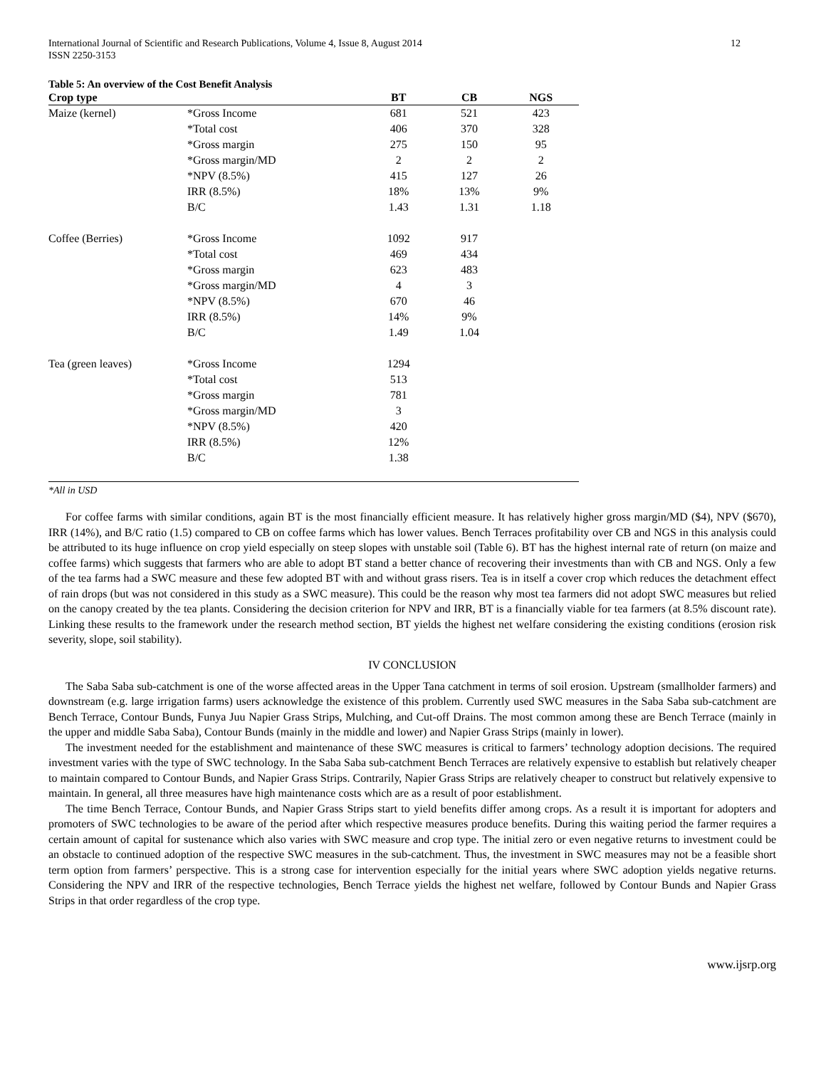International Journal of Scientific and Research Publications, Volume 4, Issue 8, August 2014
ISSN 2250-3153
12
Table 5: An overview of the Cost Benefit Analysis
| Crop type | | BT | CB | NGS |
| --- | --- | --- | --- | --- |
| Maize (kernel) | *Gross Income | 681 | 521 | 423 |
| | *Total cost | 406 | 370 | 328 |
| | *Gross margin | 275 | 150 | 95 |
| | *Gross margin/MD | 2 | 2 | 2 |
| | *NPV (8.5%) | 415 | 127 | 26 |
| | IRR (8.5%) | 18% | 13% | 9% |
| | B/C | 1.43 | 1.31 | 1.18 |
| Coffee (Berries) | *Gross Income | 1092 | 917 | |
| | *Total cost | 469 | 434 | |
| | *Gross margin | 623 | 483 | |
| | *Gross margin/MD | 4 | 3 | |
| | *NPV (8.5%) | 670 | 46 | |
| | IRR (8.5%) | 14% | 9% | |
| | B/C | 1.49 | 1.04 | |
| Tea (green leaves) | *Gross Income | 1294 | | |
| | *Total cost | 513 | | |
| | *Gross margin | 781 | | |
| | *Gross margin/MD | 3 | | |
| | *NPV (8.5%) | 420 | | |
| | IRR (8.5%) | 12% | | |
| | B/C | 1.38 | | |
*All in USD
For coffee farms with similar conditions, again BT is the most financially efficient measure. It has relatively higher gross margin/MD ($4), NPV ($670), IRR (14%), and B/C ratio (1.5) compared to CB on coffee farms which has lower values. Bench Terraces profitability over CB and NGS in this analysis could be attributed to its huge influence on crop yield especially on steep slopes with unstable soil (Table 6). BT has the highest internal rate of return (on maize and coffee farms) which suggests that farmers who are able to adopt BT stand a better chance of recovering their investments than with CB and NGS. Only a few of the tea farms had a SWC measure and these few adopted BT with and without grass risers. Tea is in itself a cover crop which reduces the detachment effect of rain drops (but was not considered in this study as a SWC measure). This could be the reason why most tea farmers did not adopt SWC measures but relied on the canopy created by the tea plants. Considering the decision criterion for NPV and IRR, BT is a financially viable for tea farmers (at 8.5% discount rate). Linking these results to the framework under the research method section, BT yields the highest net welfare considering the existing conditions (erosion risk severity, slope, soil stability).
IV CONCLUSION
The Saba Saba sub-catchment is one of the worse affected areas in the Upper Tana catchment in terms of soil erosion. Upstream (smallholder farmers) and downstream (e.g. large irrigation farms) users acknowledge the existence of this problem. Currently used SWC measures in the Saba Saba sub-catchment are Bench Terrace, Contour Bunds, Funya Juu Napier Grass Strips, Mulching, and Cut-off Drains. The most common among these are Bench Terrace (mainly in the upper and middle Saba Saba), Contour Bunds (mainly in the middle and lower) and Napier Grass Strips (mainly in lower).
The investment needed for the establishment and maintenance of these SWC measures is critical to farmers’ technology adoption decisions. The required investment varies with the type of SWC technology. In the Saba Saba sub-catchment Bench Terraces are relatively expensive to establish but relatively cheaper to maintain compared to Contour Bunds, and Napier Grass Strips. Contrarily, Napier Grass Strips are relatively cheaper to construct but relatively expensive to maintain. In general, all three measures have high maintenance costs which are as a result of poor establishment.
The time Bench Terrace, Contour Bunds, and Napier Grass Strips start to yield benefits differ among crops. As a result it is important for adopters and promoters of SWC technologies to be aware of the period after which respective measures produce benefits. During this waiting period the farmer requires a certain amount of capital for sustenance which also varies with SWC measure and crop type. The initial zero or even negative returns to investment could be an obstacle to continued adoption of the respective SWC measures in the sub-catchment. Thus, the investment in SWC measures may not be a feasible short term option from farmers’ perspective. This is a strong case for intervention especially for the initial years where SWC adoption yields negative returns. Considering the NPV and IRR of the respective technologies, Bench Terrace yields the highest net welfare, followed by Contour Bunds and Napier Grass Strips in that order regardless of the crop type.
www.ijsrp.org